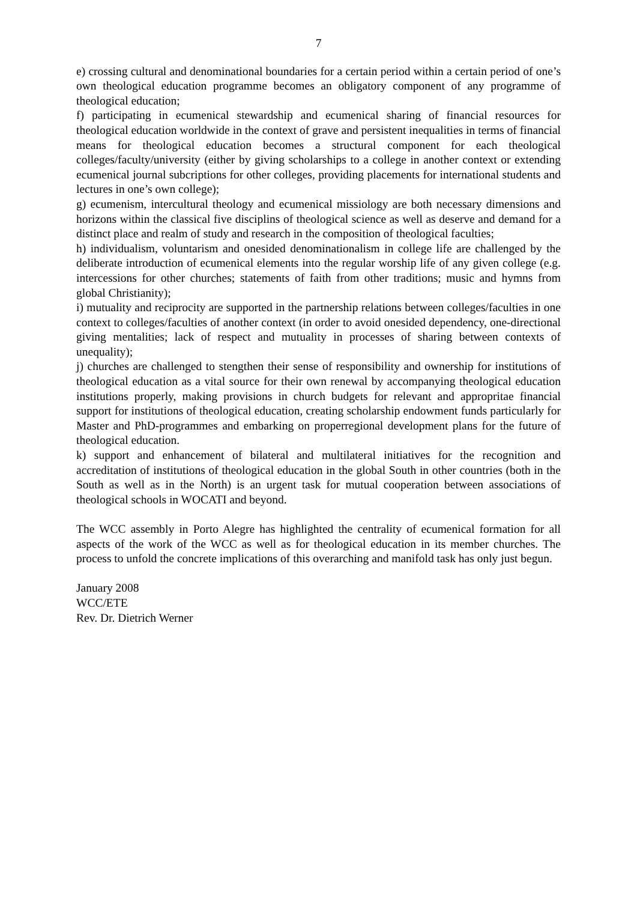7
e) crossing cultural and denominational boundaries for a certain period within a certain period of one’s own theological education programme becomes an obligatory component of any programme of theological education;
f) participating in ecumenical stewardship and ecumenical sharing of financial resources for theological education worldwide in the context of grave and persistent inequalities in terms of financial means for theological education becomes a structural component for each theological colleges/faculty/university (either by giving scholarships to a college in another context or extending ecumenical journal subcriptions for other colleges, providing placements for international students and lectures in one’s own college);
g) ecumenism, intercultural theology and ecumenical missiology are both necessary dimensions and horizons within the classical five disciplins of theological science as well as deserve and demand for a distinct place and realm of study and research in the composition of theological faculties;
h) individualism, voluntarism and onesided denominationalism in college life are challenged by the deliberate introduction of ecumenical elements into the regular worship life of any given college (e.g. intercessions for other churches; statements of faith from other traditions; music and hymns from global Christianity);
i) mutuality and reciprocity are supported in the partnership relations between colleges/faculties in one context to colleges/faculties of another context (in order to avoid onesided dependency, one-directional giving mentalities; lack of respect and mutuality in processes of sharing between contexts of unequality);
j) churches are challenged to stengthen their sense of responsibility and ownership for institutions of theological education as a vital source for their own renewal by accompanying theological education institutions properly, making provisions in church budgets for relevant and appropritae financial support for institutions of theological education, creating scholarship endowment funds particularly for Master and PhD-programmes and embarking on properregional development plans for the future of theological education.
k) support and enhancement of bilateral and multilateral initiatives for the recognition and accreditation of institutions of theological education in the global South in other countries (both in the South as well as in the North) is an urgent task for mutual cooperation between associations of theological schools in WOCATI and beyond.
The WCC assembly in Porto Alegre has highlighted the centrality of ecumenical formation for all aspects of the work of the WCC as well as for theological education in its member churches. The process to unfold the concrete implications of this overarching and manifold task has only just begun.
January 2008
WCC/ETE
Rev. Dr. Dietrich Werner